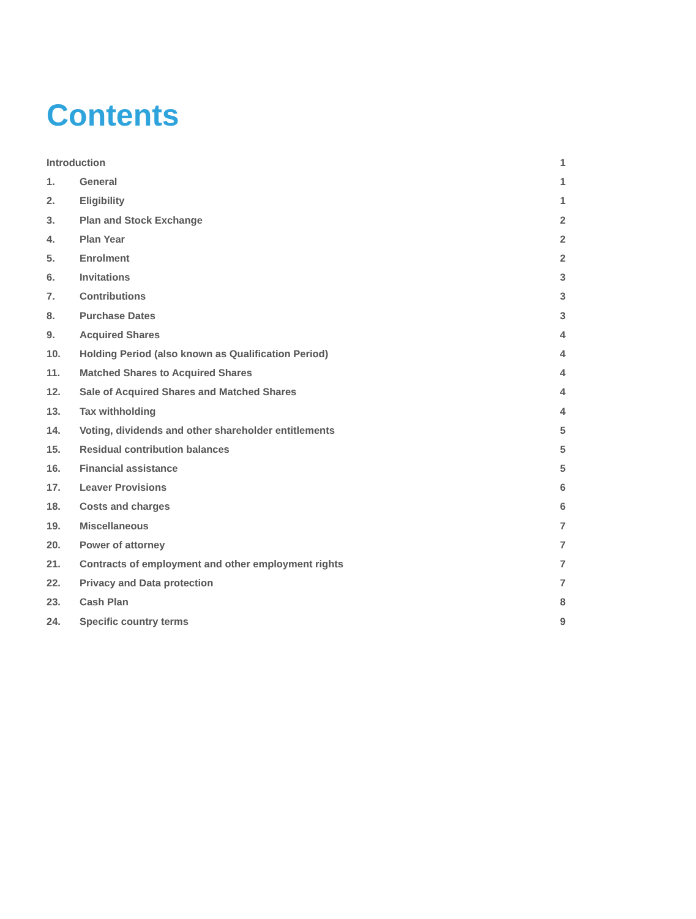Contents
Introduction 1
1. General 1
2. Eligibility 1
3. Plan and Stock Exchange 2
4. Plan Year 2
5. Enrolment 2
6. Invitations 3
7. Contributions 3
8. Purchase Dates 3
9. Acquired Shares 4
10. Holding Period (also known as Qualification Period) 4
11. Matched Shares to Acquired Shares 4
12. Sale of Acquired Shares and Matched Shares 4
13. Tax withholding 4
14. Voting, dividends and other shareholder entitlements 5
15. Residual contribution balances 5
16. Financial assistance 5
17. Leaver Provisions 6
18. Costs and charges 6
19. Miscellaneous 7
20. Power of attorney 7
21. Contracts of employment and other employment rights 7
22. Privacy and Data protection 7
23. Cash Plan 8
24. Specific country terms 9